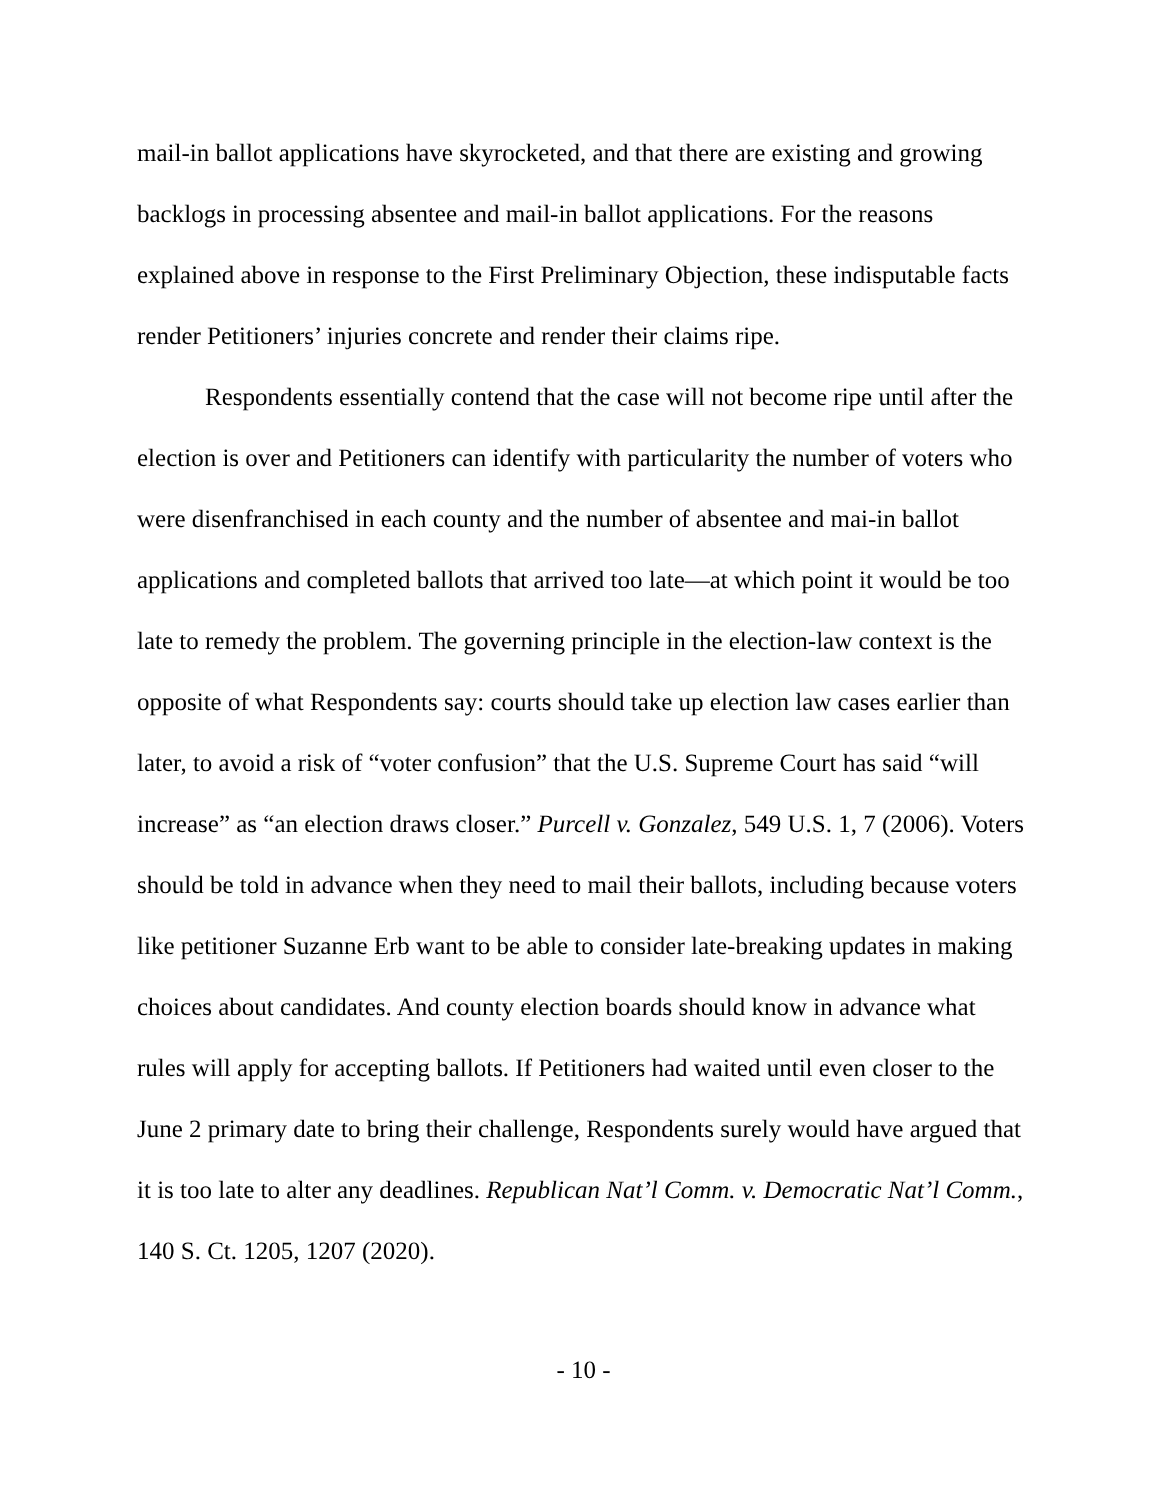mail-in ballot applications have skyrocketed, and that there are existing and growing backlogs in processing absentee and mail-in ballot applications. For the reasons explained above in response to the First Preliminary Objection, these indisputable facts render Petitioners’ injuries concrete and render their claims ripe.
Respondents essentially contend that the case will not become ripe until after the election is over and Petitioners can identify with particularity the number of voters who were disenfranchised in each county and the number of absentee and mai-in ballot applications and completed ballots that arrived too late—at which point it would be too late to remedy the problem. The governing principle in the election-law context is the opposite of what Respondents say: courts should take up election law cases earlier than later, to avoid a risk of “voter confusion” that the U.S. Supreme Court has said “will increase” as “an election draws closer.” Purcell v. Gonzalez, 549 U.S. 1, 7 (2006). Voters should be told in advance when they need to mail their ballots, including because voters like petitioner Suzanne Erb want to be able to consider late-breaking updates in making choices about candidates. And county election boards should know in advance what rules will apply for accepting ballots. If Petitioners had waited until even closer to the June 2 primary date to bring their challenge, Respondents surely would have argued that it is too late to alter any deadlines. Republican Nat’l Comm. v. Democratic Nat’l Comm., 140 S. Ct. 1205, 1207 (2020).
- 10 -